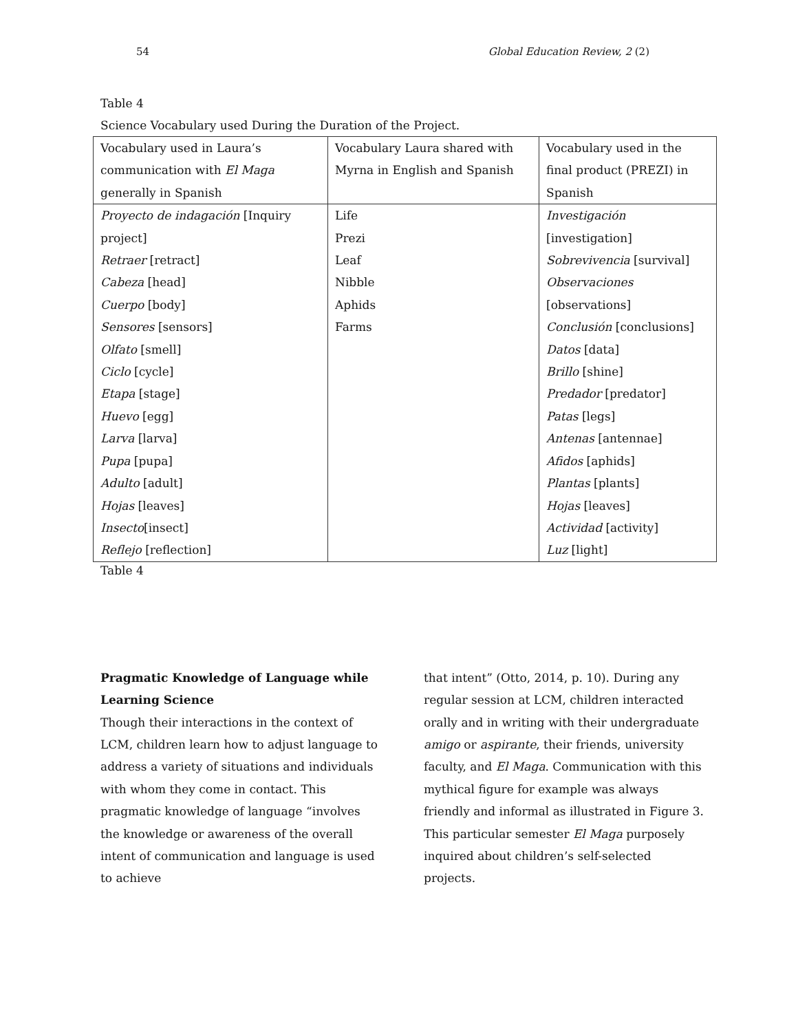54 Global Education Review, 2 (2)
Table 4
Science Vocabulary used During the Duration of the Project.
| Vocabulary used in Laura’s communication with El Maga generally in Spanish | Vocabulary Laura shared with Myrna in English and Spanish | Vocabulary used in the final product (PREZI) in Spanish |
| Proyecto de indagación [Inquiry project] Retraer [retract] Cabeza [head] Cuerpo [body] Sensores [sensors] Olfato [smell] Ciclo [cycle] Etapa [stage] Huevo [egg] Larva [larva] Pupa [pupa] Adulto [adult] Hojas [leaves] Insecto [insect] Reflejo [reflection] | Life Prezi Leaf Nibble Aphids Farms | Investigación [investigation] Sobrevivencia [survival] Observaciones [observations] Conclusión [conclusions] Datos [data] Brillo [shine] Predador [predator] Patas [legs] Antenas [antennae] Afidos [aphids] Plantas [plants] Hojas [leaves] Actividad [activity] Luz [light] |
Table 4
Pragmatic Knowledge of Language while Learning Science
Though their interactions in the context of LCM, children learn how to adjust language to address a variety of situations and individuals with whom they come in contact. This pragmatic knowledge of language “involves the knowledge or awareness of the overall intent of communication and language is used to achieve
that intent” (Otto, 2014, p. 10). During any regular session at LCM, children interacted orally and in writing with their undergraduate amigo or aspirante, their friends, university faculty, and El Maga. Communication with this mythical figure for example was always friendly and informal as illustrated in Figure 3. This particular semester El Maga purposely inquired about children’s self-selected projects.